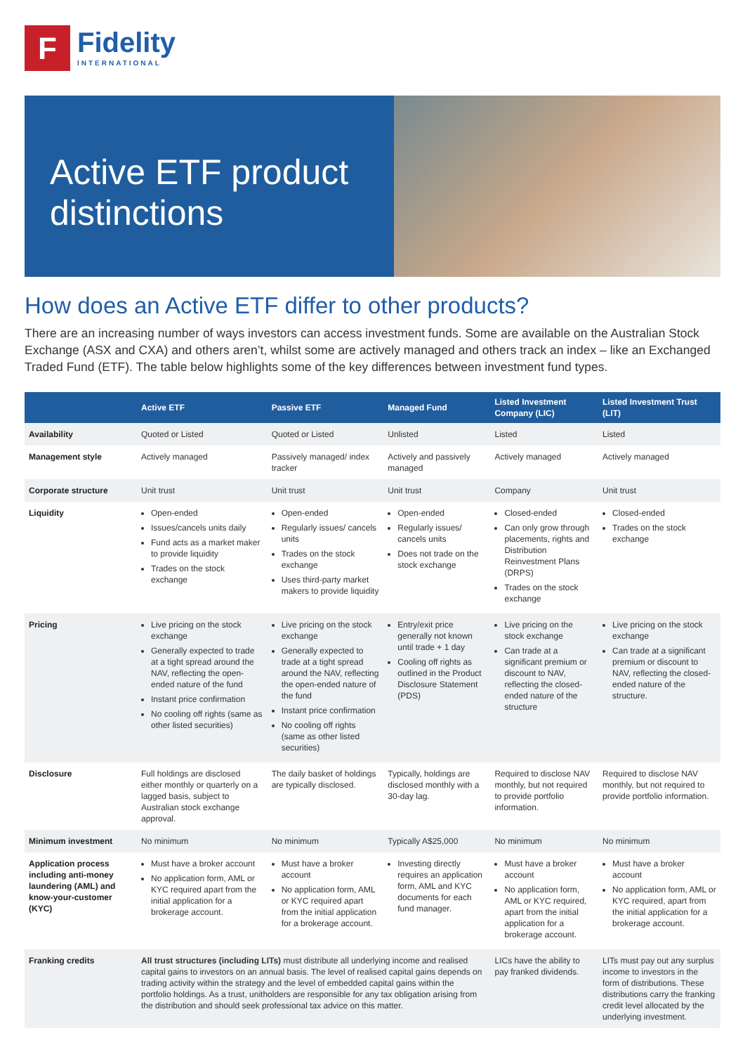F
Fidelity
INTERNATIONAL
Active ETF product distinctions
How does an Active ETF differ to other products?
There are an increasing number of ways investors can access investment funds. Some are available on the Australian Stock Exchange (ASX and CXA) and others aren’t, whilst some are actively managed and others track an index – like an Exchanged Traded Fund (ETF). The table below highlights some of the key differences between investment fund types.
| | Active ETF | Passive ETF | Managed Fund | Listed Investment Company (LIC) | Listed Investment Trust (LIT) |
| --- | --- | --- | --- | --- | --- |
| Availability | Quoted or Listed | Quoted or Listed | Unlisted | Listed | Listed |
| Management style | Actively managed | Passively managed/ index tracker | Actively and passively managed | Actively managed | Actively managed |
| Corporate structure | Unit trust | Unit trust | Unit trust | Company | Unit trust |
| Liquidity | Open-ended Issues/cancels units daily Fund acts as a market maker to provide liquidity Trades on the stock exchange | Open-ended Regularly issues/ cancels units Trades on the stock exchange Uses third-party market makers to provide liquidity | Open-ended Regularly issues/ cancels units Does not trade on the stock exchange | Closed-ended Can only grow through placements, rights and Distribution Reinvestment Plans (DRPS) Trades on the stock exchange | Closed-ended Trades on the stock exchange |
| Pricing | Live pricing on the stock exchange Generally expected to trade at a tight spread around the NAV, reflecting the open-ended nature of the fund Instant price confirmation No cooling off rights (same as other listed securities) | Live pricing on the stock exchange Generally expected to trade at a tight spread around the NAV, reflecting the open-ended nature of the fund Instant price confirmation No cooling off rights (same as other listed securities) | Entry/exit price generally not known until trade + 1 day Cooling off rights as outlined in the Product Disclosure Statement (PDS) | Live pricing on the stock exchange Can trade at a significant premium or discount to NAV, reflecting the closed- ended nature of the structure | Live pricing on the stock exchange Can trade at a significant premium or discount to NAV, reflecting the closed-ended nature of the structure. |
| Disclosure | Full holdings are disclosed either monthly or quarterly on a lagged basis, subject to Australian stock exchange approval. | The daily basket of holdings are typically disclosed. | Typically, holdings are disclosed monthly with a 30-day lag. | Required to disclose NAV monthly, but not required to provide portfolio information. | Required to disclose NAV monthly, but not required to provide portfolio information. |
| Minimum investment | No minimum | No minimum | Typically A$25,000 | No minimum | No minimum |
| Application process including anti-money laundering (AML) and know-your-customer (KYC) | Must have a broker account No application form, AML or KYC required apart from the initial application for a brokerage account. | Must have a broker account No application form, AML or KYC required apart from the initial application for a brokerage account. | Investing directly requires an application form, AML and KYC documents for each fund manager. | Must have a broker account No application form, AML or KYC required, apart from the initial application for a brokerage account. | Must have a broker account No application form, AML or KYC required, apart from the initial application for a brokerage account. |
| Franking credits | All trust structures (including LITs) must distribute all underlying income and realised capital gains to investors on an annual basis. The level of realised capital gains depends on trading activity within the strategy and the level of embedded capital gains within the portfolio holdings. As a trust, unitholders are responsible for any tax obligation arising from the distribution and should seek professional tax advice on this matter. | | | LICs have the ability to pay franked dividends. | LITs must pay out any surplus income to investors in the form of distributions. These distributions carry the franking credit level allocated by the underlying investment. |